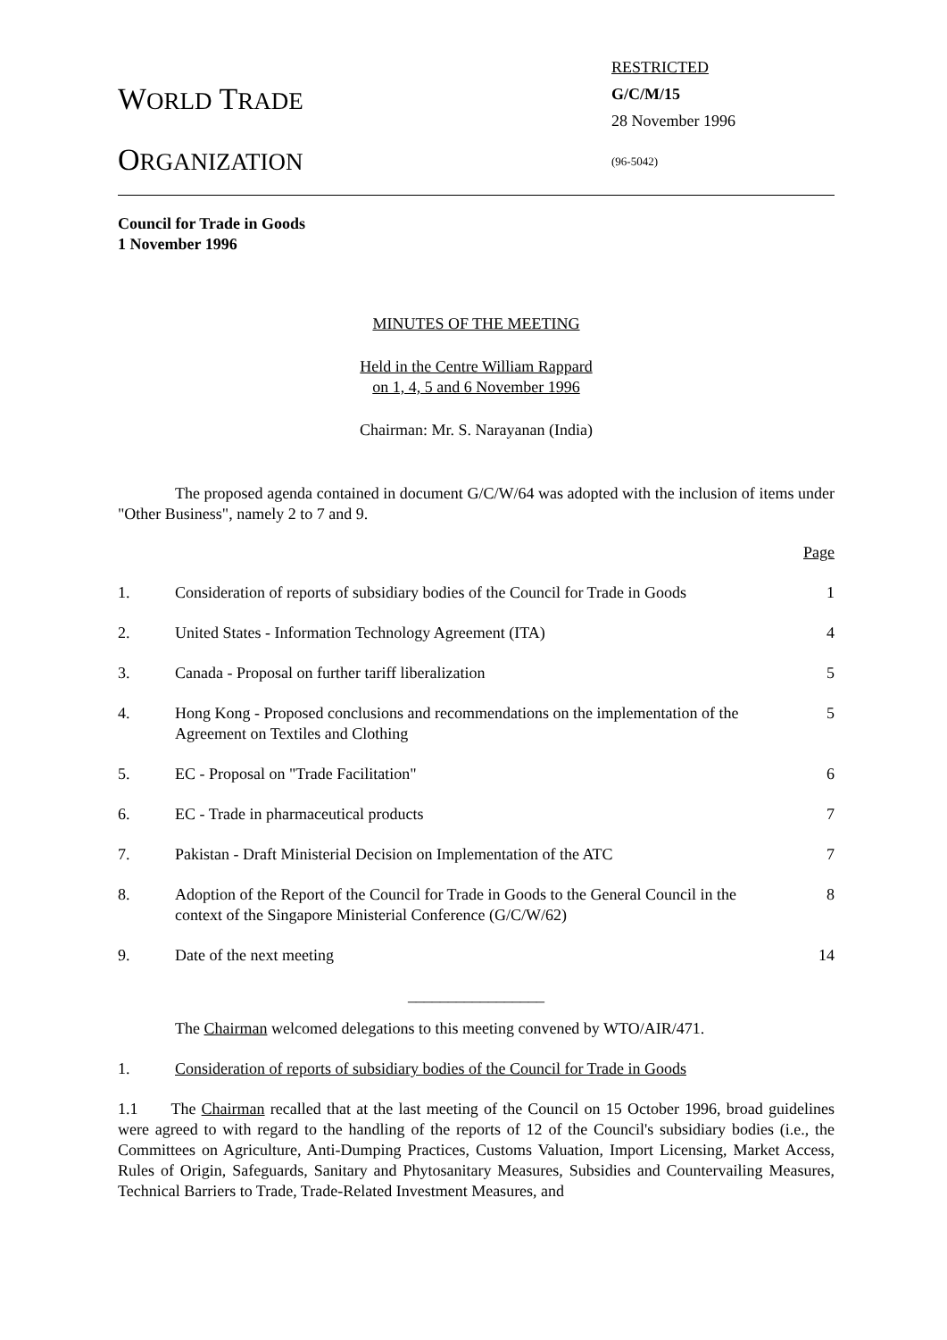WORLD TRADE
ORGANIZATION
RESTRICTED
G/C/M/15
28 November 1996
(96-5042)
Council for Trade in Goods
1 November 1996
MINUTES OF THE MEETING
Held in the Centre William Rappard
on 1, 4, 5 and 6 November 1996
Chairman: Mr. S. Narayanan (India)
The proposed agenda contained in document G/C/W/64 was adopted with the inclusion of items under "Other Business", namely 2 to 7 and 9.
Page
| 1. | Consideration of reports of subsidiary bodies of the Council for Trade in Goods | 1 |
| 2. | United States - Information Technology Agreement (ITA) | 4 |
| 3. | Canada - Proposal on further tariff liberalization | 5 |
| 4. | Hong Kong - Proposed conclusions and recommendations on the implementation of the Agreement on Textiles and Clothing | 5 |
| 5. | EC - Proposal on "Trade Facilitation" | 6 |
| 6. | EC - Trade in pharmaceutical products | 7 |
| 7. | Pakistan - Draft Ministerial Decision on Implementation of the ATC | 7 |
| 8. | Adoption of the Report of the Council for Trade in Goods to the General Council in the context of the Singapore Ministerial Conference (G/C/W/62) | 8 |
| 9. | Date of the next meeting | 14 |
_________________
The Chairman welcomed delegations to this meeting convened by WTO/AIR/471.
1. Consideration of reports of subsidiary bodies of the Council for Trade in Goods
1.1 The Chairman recalled that at the last meeting of the Council on 15 October 1996, broad guidelines were agreed to with regard to the handling of the reports of 12 of the Council's subsidiary bodies (i.e., the Committees on Agriculture, Anti-Dumping Practices, Customs Valuation, Import Licensing, Market Access, Rules of Origin, Safeguards, Sanitary and Phytosanitary Measures, Subsidies and Countervailing Measures, Technical Barriers to Trade, Trade-Related Investment Measures, and